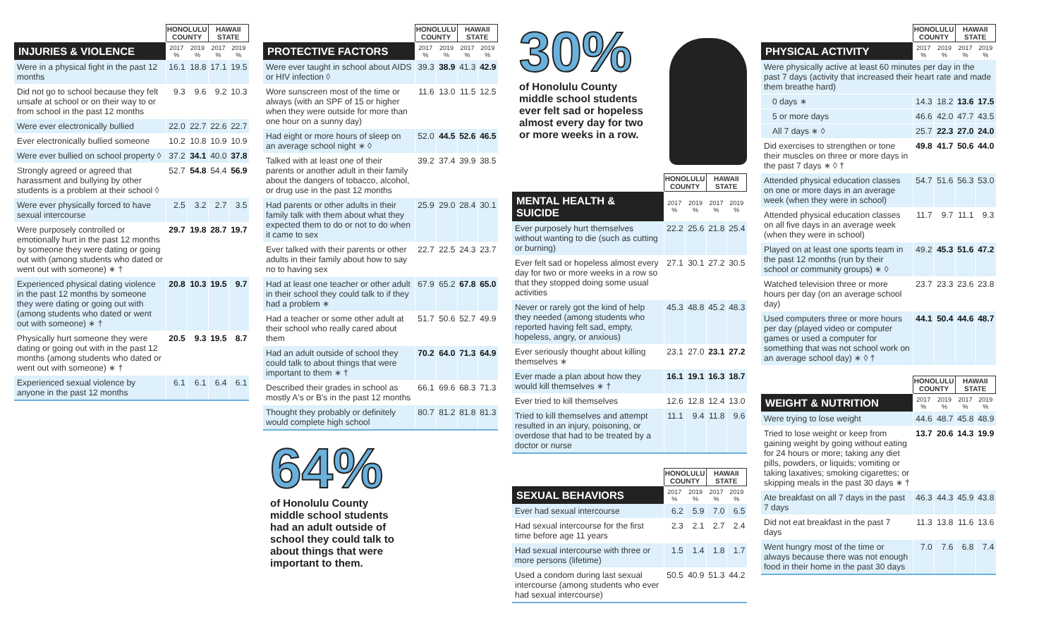| | HONOLULU COUNTY | | HAWAII STATE | |
| INJURIES & VIOLENCE | 2017 % | 2019 % | 2017 % | 2019 % |
| Were in a physical fight in the past 12 months | 16.1 | 18.8 | 17.1 | 19.5 |
| Did not go to school because they felt unsafe at school or on their way to or from school in the past 12 months | 9.3 | 9.6 | 9.2 | 10.3 |
| Were ever electronically bullied | 22.0 | 22.7 | 22.6 | 22.7 |
| Ever electronically bullied someone | 10.2 | 10.8 | 10.9 | 10.9 |
| Were ever bullied on school property ◊ | 37.2 | 34.1 | 40.0 | 37.8 |
| Strongly agreed or agreed that harassment and bullying by other students is a problem at their school ◊ | 52.7 | 54.8 | 54.4 | 56.9 |
| Were ever physically forced to have sexual intercourse | 2.5 | 3.2 | 2.7 | 3.5 |
| Were purposely controlled or emotionally hurt in the past 12 months by someone they were dating or going out with (among students who dated or went out with someone) ∗ † | 29.7 | 19.8 | 28.7 | 19.7 |
| Experienced physical dating violence in the past 12 months by someone they were dating or going out with (among students who dated or went out with someone) ∗ † | 20.8 | 10.3 | 19.5 | 9.7 |
| Physically hurt someone they were dating or going out with in the past 12 months (among students who dated or went out with someone) ∗ † | 20.5 | 9.3 | 19.5 | 8.7 |
| Experienced sexual violence by anyone in the past 12 months | 6.1 | 6.1 | 6.4 | 6.1 |
| | HONOLULU COUNTY | | HAWAII STATE | |
| PROTECTIVE FACTORS | 2017 % | 2019 % | 2017 % | 2019 % |
| Were ever taught in school about AIDS or HIV infection ◊ | 39.3 | 38.9 | 41.3 | 42.9 |
| Wore sunscreen most of the time or always (with an SPF of 15 or higher when they were outside for more than one hour on a sunny day) | 11.6 | 13.0 | 11.5 | 12.5 |
| Had eight or more hours of sleep on an average school night ∗ ◊ | 52.0 | 44.5 | 52.6 | 46.5 |
| Talked with at least one of their parents or another adult in their family about the dangers of tobacco, alcohol, or drug use in the past 12 months | 39.2 | 37.4 | 39.9 | 38.5 |
| Had parents or other adults in their family talk with them about what they expected them to do or not to do when it came to sex | 25.9 | 29.0 | 28.4 | 30.1 |
| Ever talked with their parents or other adults in their family about how to say no to having sex | 22.7 | 22.5 | 24.3 | 23.7 |
| Had at least one teacher or other adult in their school they could talk to if they had a problem ∗ | 67.9 | 65.2 | 67.8 | 65.0 |
| Had a teacher or some other adult at their school who really cared about them | 51.7 | 50.6 | 52.7 | 49.9 |
| Had an adult outside of school they could talk to about things that were important to them ∗ † | 70.2 | 64.0 | 71.3 | 64.9 |
| Described their grades in school as mostly A's or B's in the past 12 months | 66.1 | 69.6 | 68.3 | 71.3 |
| Thought they probably or definitely would complete high school | 80.7 | 81.2 | 81.8 | 81.3 |
64%
of Honolulu County
middle school students
had an adult outside of
school they could talk to
about things that were
important to them.
30%
of Honolulu County
middle school students
ever felt sad or hopeless
almost every day for two
or more weeks in a row.
| | HONOLULU COUNTY | | HAWAII STATE | |
| MENTAL HEALTH & SUICIDE | 2017 % | 2019 % | 2017 % | 2019 % |
| Ever purposely hurt themselves without wanting to die (such as cutting or burning) | 22.2 | 25.6 | 21.8 | 25.4 |
| Ever felt sad or hopeless almost every day for two or more weeks in a row so that they stopped doing some usual activities | 27.1 | 30.1 | 27.2 | 30.5 |
| Never or rarely got the kind of help they needed (among students who reported having felt sad, empty, hopeless, angry, or anxious) | 45.3 | 48.8 | 45.2 | 48.3 |
| Ever seriously thought about killing themselves ∗ | 23.1 | 27.0 | 23.1 | 27.2 |
| Ever made a plan about how they would kill themselves ∗ † | 16.1 | 19.1 | 16.3 | 18.7 |
| Ever tried to kill themselves | 12.6 | 12.8 | 12.4 | 13.0 |
| Tried to kill themselves and attempt resulted in an injury, poisoning, or overdose that had to be treated by a doctor or nurse | 11.1 | 9.4 | 11.8 | 9.6 |
| | HONOLULU COUNTY | | HAWAII STATE | |
| SEXUAL BEHAVIORS | 2017 % | 2019 % | 2017 % | 2019 % |
| Ever had sexual intercourse | 6.2 | 5.9 | 7.0 | 6.5 |
| Had sexual intercourse for the first time before age 11 years | 2.3 | 2.1 | 2.7 | 2.4 |
| Had sexual intercourse with three or more persons (lifetime) | 1.5 | 1.4 | 1.8 | 1.7 |
| Used a condom during last sexual intercourse (among students who ever had sexual intercourse) | 50.5 | 40.9 | 51.3 | 44.2 |
| | HONOLULU COUNTY | | HAWAII STATE | |
| PHYSICAL ACTIVITY | 2017 % | 2019 % | 2017 % | 2019 % |
| Were physically active at least 60 minutes per day in the past 7 days (activity that increased their heart rate and made them breathe hard) | | | | |
| 0 days ∗ | 14.3 | 18.2 | 13.6 | 17.5 |
| 5 or more days | 46.6 | 42.0 | 47.7 | 43.5 |
| All 7 days ∗ ◊ | 25.7 | 22.3 | 27.0 | 24.0 |
| Did exercises to strengthen or tone their muscles on three or more days in the past 7 days ∗ ◊ † | 49.8 | 41.7 | 50.6 | 44.0 |
| Attended physical education classes on one or more days in an average week (when they were in school) | 54.7 | 51.6 | 56.3 | 53.0 |
| Attended physical education classes on all five days in an average week (when they were in school) | 11.7 | 9.7 | 11.1 | 9.3 |
| Played on at least one sports team in the past 12 months (run by their school or community groups) ∗ ◊ | 49.2 | 45.3 | 51.6 | 47.2 |
| Watched television three or more hours per day (on an average school day) | 23.7 | 23.3 | 23.6 | 23.8 |
| Used computers three or more hours per day (played video or computer games or used a computer for something that was not school work on an average school day) ∗ ◊ † | 44.1 | 50.4 | 44.6 | 48.7 |
| | HONOLULU COUNTY | | HAWAII STATE | |
| WEIGHT & NUTRITION | 2017 % | 2019 % | 2017 % | 2019 % |
| Were trying to lose weight | 44.6 | 48.7 | 45.8 | 48.9 |
| Tried to lose weight or keep from gaining weight by going without eating for 24 hours or more; taking any diet pills, powders, or liquids; vomiting or taking laxatives; smoking cigarettes; or skipping meals in the past 30 days ∗ † | 13.7 | 20.6 | 14.3 | 19.9 |
| Ate breakfast on all 7 days in the past 7 days | 46.3 | 44.3 | 45.9 | 43.8 |
| Did not eat breakfast in the past 7 days | 11.3 | 13.8 | 11.6 | 13.6 |
| Went hungry most of the time or always because there was not enough food in their home in the past 30 days | 7.0 | 7.6 | 6.8 | 7.4 |